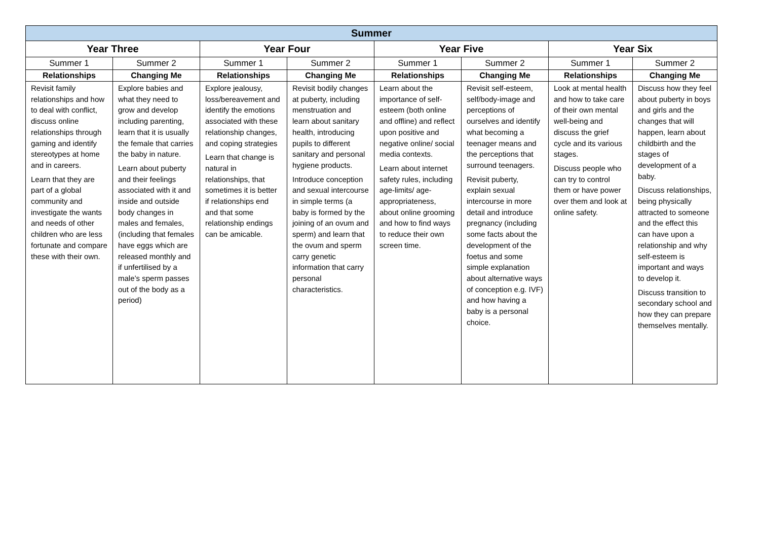| Summer | | | | | | | |
| --- | --- | --- | --- | --- | --- | --- | --- |
| Year Three | | Year Four | | Year Five | | Year Six | |
| Summer 1 | Summer 2 | Summer 1 | Summer 2 | Summer 1 | Summer 2 | Summer 1 | Summer 2 |
| Relationships | Changing Me | Relationships | Changing Me | Relationships | Changing Me | Relationships | Changing Me |
| Revisit family relationships and how to deal with conflict, discuss online relationships through gaming and identify stereotypes at home and in careers. Learn that they are part of a global community and investigate the wants and needs of other children who are less fortunate and compare these with their own. | Explore babies and what they need to grow and develop including parenting, learn that it is usually the female that carries the baby in nature. Learn about puberty and their feelings associated with it and inside and outside body changes in males and females, (including that females have eggs which are released monthly and if unfertilised by a male’s sperm passes out of the body as a period) | Explore jealousy, loss/bereavement and identify the emotions associated with these relationship changes, and coping strategies Learn that change is natural in relationships, that sometimes it is better if relationships end and that some relationship endings can be amicable. | Revisit bodily changes at puberty, including menstruation and learn about sanitary health, introducing pupils to different sanitary and personal hygiene products. Introduce conception and sexual intercourse in simple terms (a baby is formed by the joining of an ovum and sperm) and learn that the ovum and sperm carry genetic information that carry personal characteristics. | Learn about the importance of self-esteem (both online and offline) and reflect upon positive and negative online/ social media contexts. Learn about internet safety rules, including age-limits/ age-appropriateness, about online grooming and how to find ways to reduce their own screen time. | Revisit self-esteem, self/body-image and perceptions of ourselves and identify what becoming a teenager means and the perceptions that surround teenagers. Revisit puberty, explain sexual intercourse in more detail and introduce pregnancy (including some facts about the development of the foetus and some simple explanation about alternative ways of conception e.g. IVF) and how having a baby is a personal choice. | Look at mental health and how to take care of their own mental well-being and discuss the grief cycle and its various stages. Discuss people who can try to control them or have power over them and look at online safety. | Discuss how they feel about puberty in boys and girls and the changes that will happen, learn about childbirth and the stages of development of a baby. Discuss relationships, being physically attracted to someone and the effect this can have upon a relationship and why self-esteem is important and ways to develop it. Discuss transition to secondary school and how they can prepare themselves mentally. |